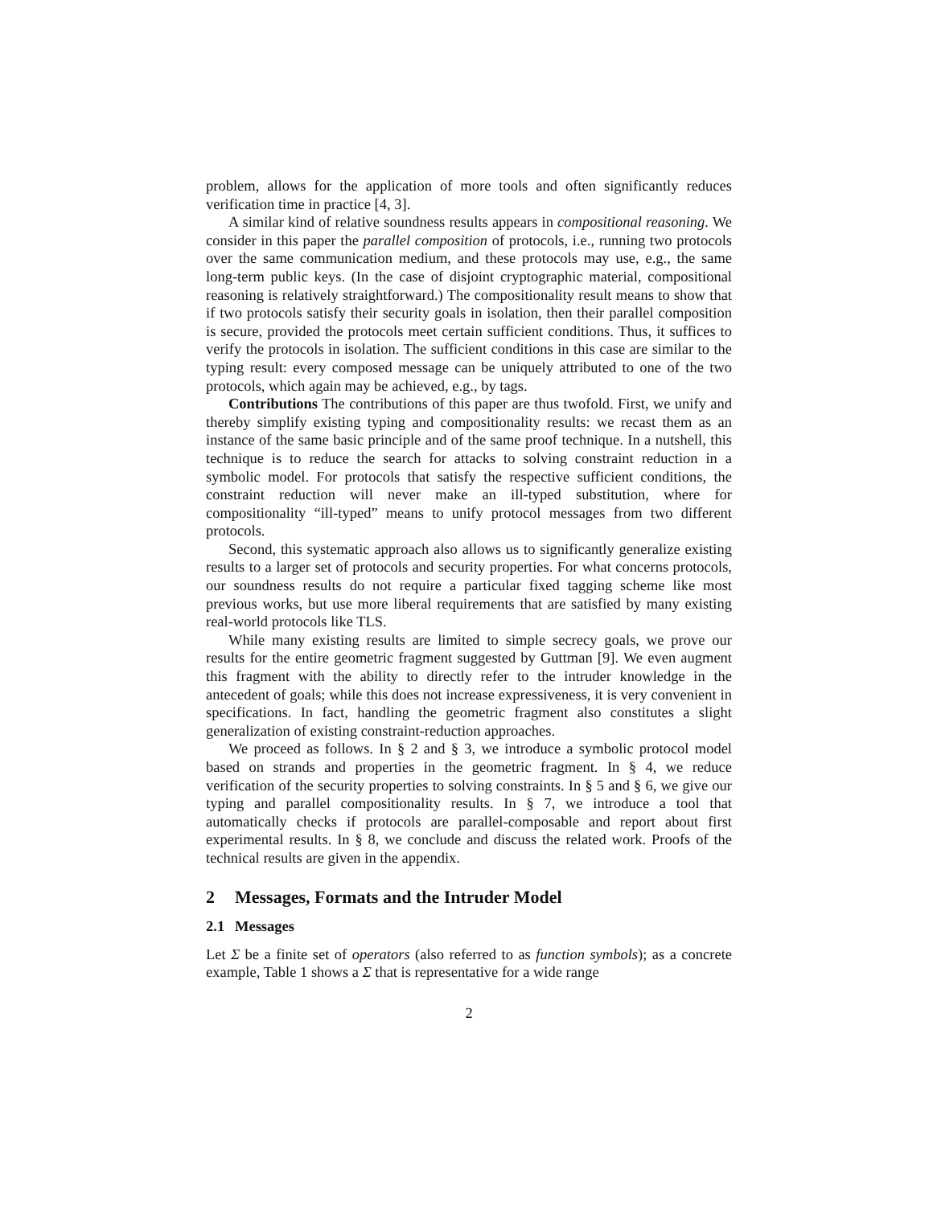problem, allows for the application of more tools and often significantly reduces verification time in practice [4, 3].
A similar kind of relative soundness results appears in compositional reasoning. We consider in this paper the parallel composition of protocols, i.e., running two protocols over the same communication medium, and these protocols may use, e.g., the same long-term public keys. (In the case of disjoint cryptographic material, compositional reasoning is relatively straightforward.) The compositionality result means to show that if two protocols satisfy their security goals in isolation, then their parallel composition is secure, provided the protocols meet certain sufficient conditions. Thus, it suffices to verify the protocols in isolation. The sufficient conditions in this case are similar to the typing result: every composed message can be uniquely attributed to one of the two protocols, which again may be achieved, e.g., by tags.
Contributions The contributions of this paper are thus twofold. First, we unify and thereby simplify existing typing and compositionality results: we recast them as an instance of the same basic principle and of the same proof technique. In a nutshell, this technique is to reduce the search for attacks to solving constraint reduction in a symbolic model. For protocols that satisfy the respective sufficient conditions, the constraint reduction will never make an ill-typed substitution, where for compositionality “ill-typed” means to unify protocol messages from two different protocols.
Second, this systematic approach also allows us to significantly generalize existing results to a larger set of protocols and security properties. For what concerns protocols, our soundness results do not require a particular fixed tagging scheme like most previous works, but use more liberal requirements that are satisfied by many existing real-world protocols like TLS.
While many existing results are limited to simple secrecy goals, we prove our results for the entire geometric fragment suggested by Guttman [9]. We even augment this fragment with the ability to directly refer to the intruder knowledge in the antecedent of goals; while this does not increase expressiveness, it is very convenient in specifications. In fact, handling the geometric fragment also constitutes a slight generalization of existing constraint-reduction approaches.
We proceed as follows. In § 2 and § 3, we introduce a symbolic protocol model based on strands and properties in the geometric fragment. In § 4, we reduce verification of the security properties to solving constraints. In § 5 and § 6, we give our typing and parallel compositionality results. In § 7, we introduce a tool that automatically checks if protocols are parallel-composable and report about first experimental results. In § 8, we conclude and discuss the related work. Proofs of the technical results are given in the appendix.
2 Messages, Formats and the Intruder Model
2.1 Messages
Let Σ be a finite set of operators (also referred to as function symbols); as a concrete example, Table 1 shows a Σ that is representative for a wide range
2